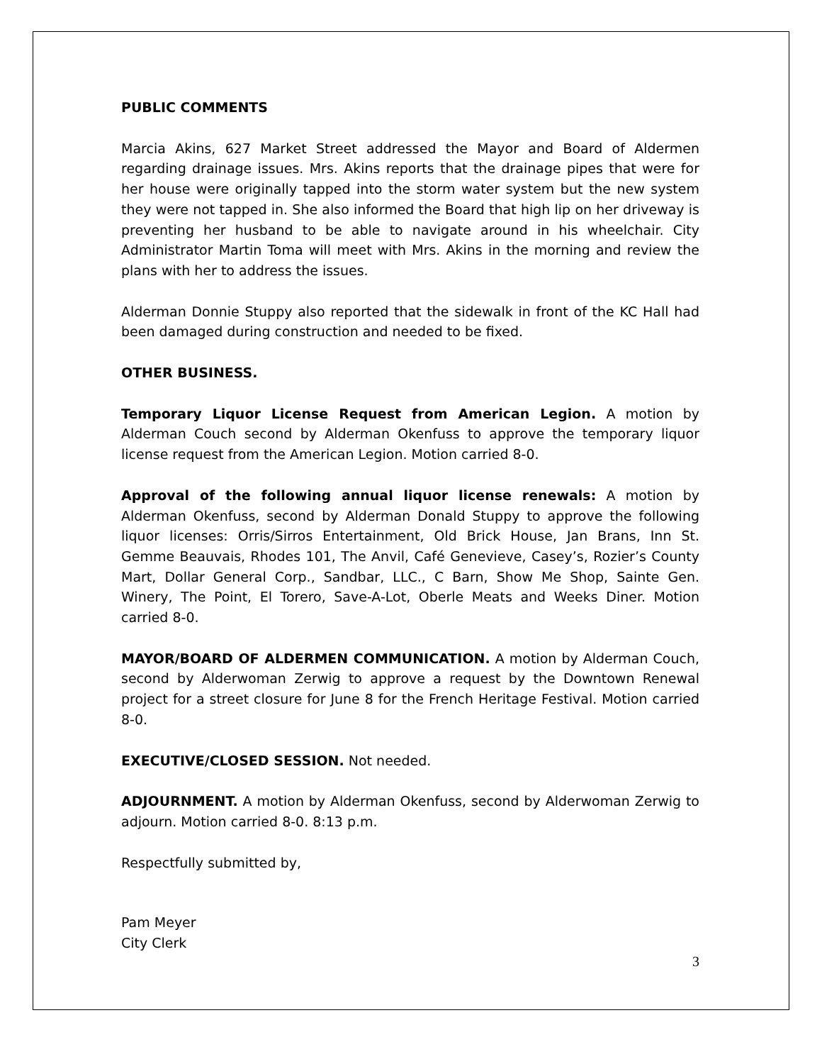PUBLIC COMMENTS
Marcia Akins, 627 Market Street addressed the Mayor and Board of Aldermen regarding drainage issues. Mrs. Akins reports that the drainage pipes that were for her house were originally tapped into the storm water system but the new system they were not tapped in. She also informed the Board that high lip on her driveway is preventing her husband to be able to navigate around in his wheelchair. City Administrator Martin Toma will meet with Mrs. Akins in the morning and review the plans with her to address the issues.
Alderman Donnie Stuppy also reported that the sidewalk in front of the KC Hall had been damaged during construction and needed to be fixed.
OTHER BUSINESS.
Temporary Liquor License Request from American Legion. A motion by Alderman Couch second by Alderman Okenfuss to approve the temporary liquor license request from the American Legion. Motion carried 8-0.
Approval of the following annual liquor license renewals: A motion by Alderman Okenfuss, second by Alderman Donald Stuppy to approve the following liquor licenses: Orris/Sirros Entertainment, Old Brick House, Jan Brans, Inn St. Gemme Beauvais, Rhodes 101, The Anvil, Café Genevieve, Casey’s, Rozier’s County Mart, Dollar General Corp., Sandbar, LLC., C Barn, Show Me Shop, Sainte Gen. Winery, The Point, El Torero, Save-A-Lot, Oberle Meats and Weeks Diner. Motion carried 8-0.
MAYOR/BOARD OF ALDERMEN COMMUNICATION. A motion by Alderman Couch, second by Alderwoman Zerwig to approve a request by the Downtown Renewal project for a street closure for June 8 for the French Heritage Festival. Motion carried 8-0.
EXECUTIVE/CLOSED SESSION. Not needed.
ADJOURNMENT. A motion by Alderman Okenfuss, second by Alderwoman Zerwig to adjourn. Motion carried 8-0. 8:13 p.m.
Respectfully submitted by,
Pam Meyer
City Clerk
3